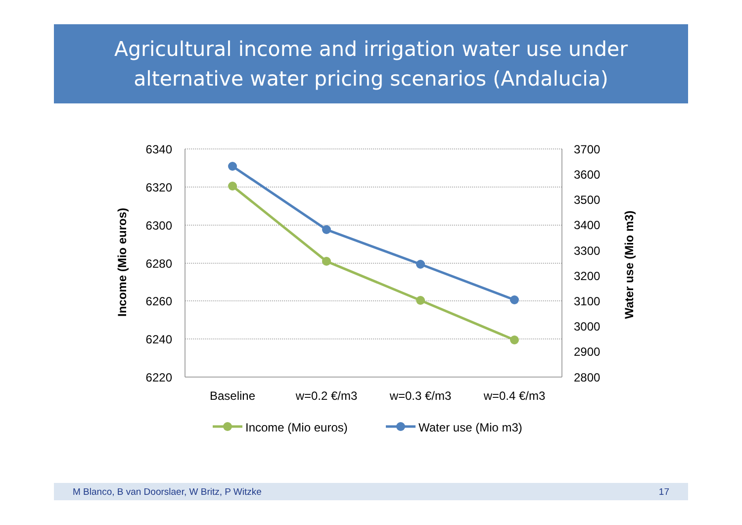Agricultural income and irrigation water use under
alternative water pricing scenarios (Andalucia)
6340
6320
6300
6280
6260
6240
6220
3700
3600
3500
3400
3300
3200
3100
3000
2900
2800
Baseline
w=0.2 €/m3
w=0.3 €/m3
w=0.4 €/m3
Income (Mio euros)
Water use (Mio m3)
Income (Mio euros)
Water use (Mio m3)
M Blanco, B van Doorslaer, W Britz, P Witzke 17